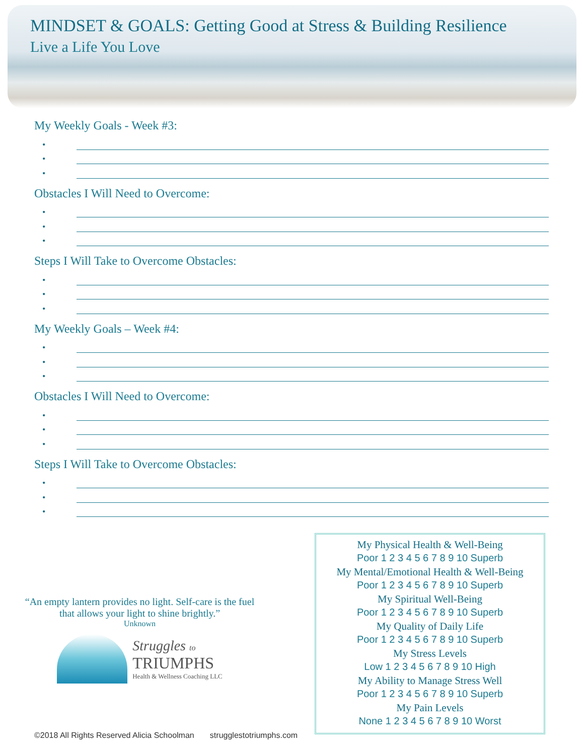MINDSET & GOALS: Getting Good at Stress & Building Resilience
Live a Life You Love
My Weekly Goals - Week #3:
•
•
•
Obstacles I Will Need to Overcome:
•
•
•
Steps I Will Take to Overcome Obstacles:
•
•
•
My Weekly Goals – Week #4:
•
•
•
Obstacles I Will Need to Overcome:
•
•
•
Steps I Will Take to Overcome Obstacles:
•
•
•
“An empty lantern provides no light. Self-care is the fuel
that allows your light to shine brightly.”
Unknown
Struggles to
TRIUMPHS
Health & Wellness Coaching LLC
My Physical Health & Well-Being
Poor 1 2 3 4 5 6 7 8 9 10 Superb
My Mental/Emotional Health & Well-Being
Poor 1 2 3 4 5 6 7 8 9 10 Superb
My Spiritual Well-Being
Poor 1 2 3 4 5 6 7 8 9 10 Superb
My Quality of Daily Life
Poor 1 2 3 4 5 6 7 8 9 10 Superb
My Stress Levels
Low 1 2 3 4 5 6 7 8 9 10 High
My Ability to Manage Stress Well
Poor 1 2 3 4 5 6 7 8 9 10 Superb
My Pain Levels
None 1 2 3 4 5 6 7 8 9 10 Worst
©2018 All Rights Reserved Alicia Schoolman strugglestotriumphs.com